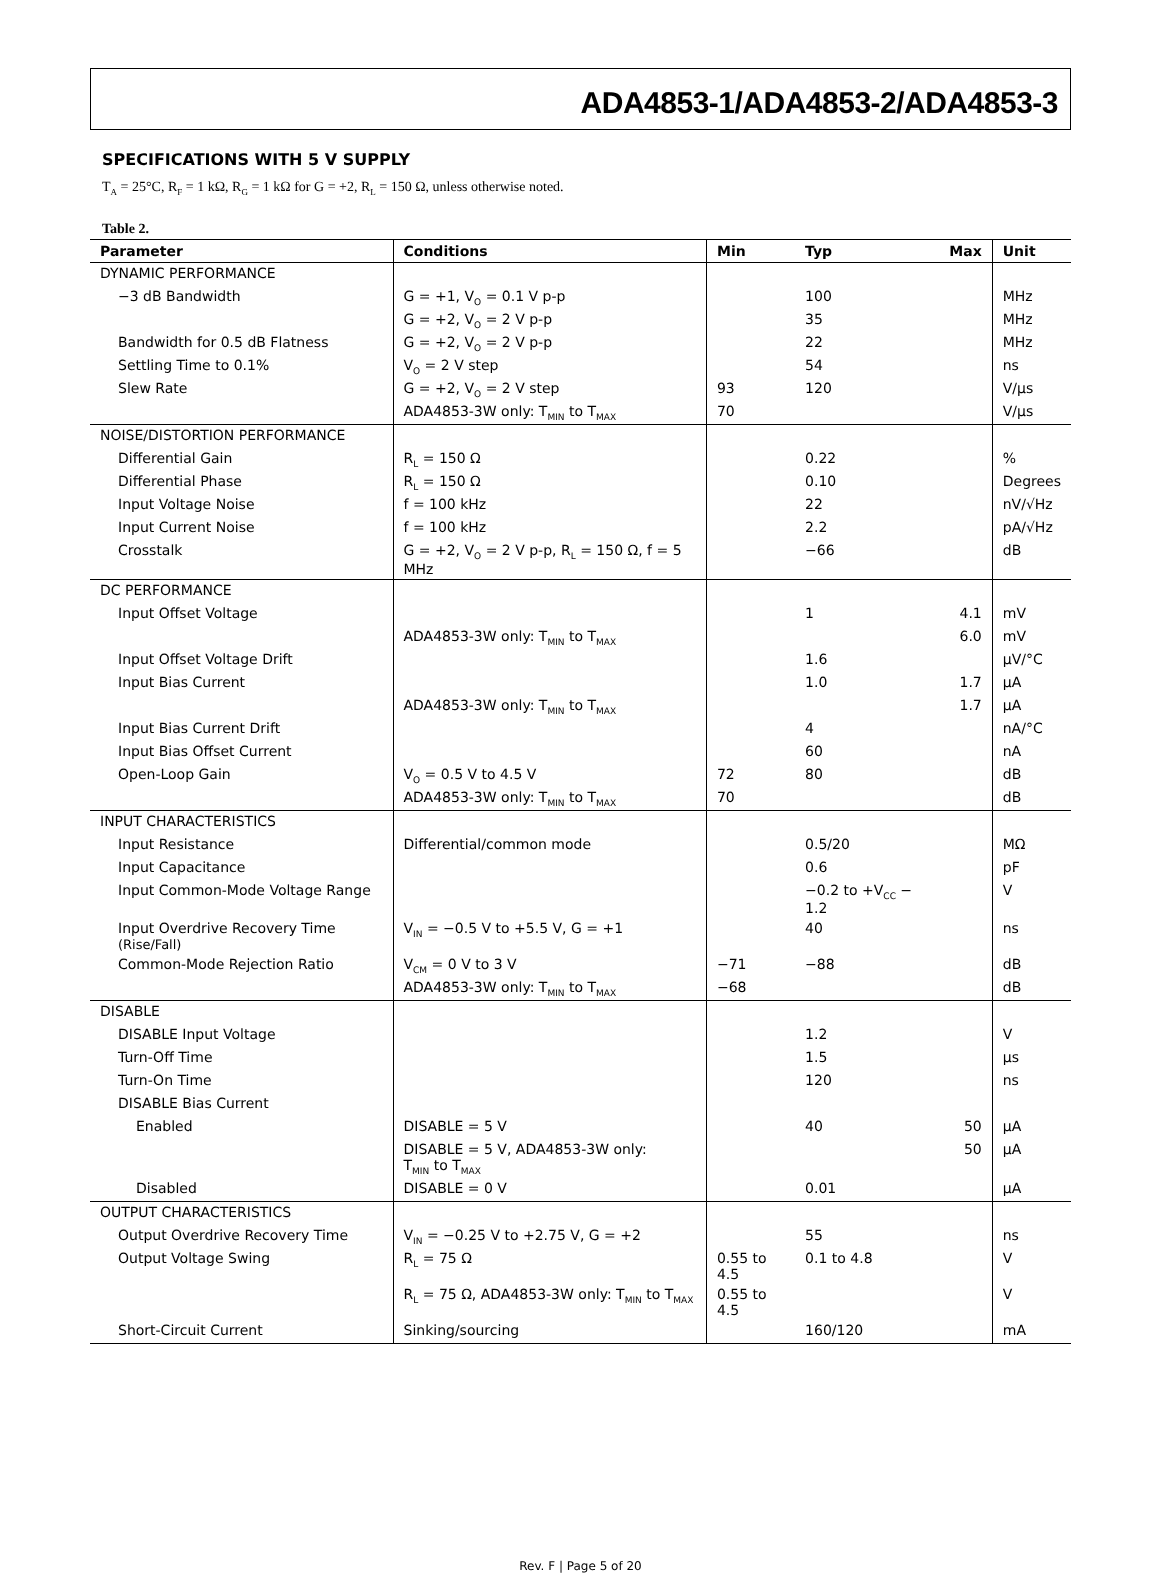ADA4853-1/ADA4853-2/ADA4853-3
SPECIFICATIONS WITH 5 V SUPPLY
T<sub>A</sub> = 25°C, R<sub>F</sub> = 1 kΩ, R<sub>G</sub> = 1 kΩ for G = +2, R<sub>L</sub> = 150 Ω, unless otherwise noted.
Table 2.
| Parameter | Conditions | Min | Typ | Max | Unit |
| --- | --- | --- | --- | --- | --- |
| DYNAMIC PERFORMANCE | | | | | |
| −3 dB Bandwidth | G = +1, V<sub>O</sub> = 0.1 V p-p | | 100 | | MHz |
| | G = +2, V<sub>O</sub> = 2 V p-p | | 35 | | MHz |
| Bandwidth for 0.5 dB Flatness | G = +2, V<sub>O</sub> = 2 V p-p | | 22 | | MHz |
| Settling Time to 0.1% | V<sub>O</sub> = 2 V step | | 54 | | ns |
| Slew Rate | G = +2, V<sub>O</sub> = 2 V step | 93 | 120 | | V/μs |
| | ADA4853-3W only: T<sub>MIN</sub> to T<sub>MAX</sub> | 70 | | | V/μs |
| NOISE/DISTORTION PERFORMANCE | | | | | |
| Differential Gain | R<sub>L</sub> = 150 Ω | | 0.22 | | % |
| Differential Phase | R<sub>L</sub> = 150 Ω | | 0.10 | | Degrees |
| Input Voltage Noise | f = 100 kHz | | 22 | | nV/√Hz |
| Input Current Noise | f = 100 kHz | | 2.2 | | pA/√Hz |
| Crosstalk | G = +2, V<sub>O</sub> = 2 V p-p, R<sub>L</sub> = 150 Ω, f = 5 MHz | | −66 | | dB |
| DC PERFORMANCE | | | | | |
| Input Offset Voltage | | | 1 | 4.1 | mV |
| | ADA4853-3W only: T<sub>MIN</sub> to T<sub>MAX</sub> | | | 6.0 | mV |
| Input Offset Voltage Drift | | | 1.6 | | μV/°C |
| Input Bias Current | | | 1.0 | 1.7 | μA |
| | ADA4853-3W only: T<sub>MIN</sub> to T<sub>MAX</sub> | | | 1.7 | μA |
| Input Bias Current Drift | | | 4 | | nA/°C |
| Input Bias Offset Current | | | 60 | | nA |
| Open-Loop Gain | V<sub>O</sub> = 0.5 V to 4.5 V | 72 | 80 | | dB |
| | ADA4853-3W only: T<sub>MIN</sub> to T<sub>MAX</sub> | 70 | | | dB |
| INPUT CHARACTERISTICS | | | | | |
| Input Resistance | Differential/common mode | | 0.5/20 | | MΩ |
| Input Capacitance | | | 0.6 | | pF |
| Input Common-Mode Voltage Range | | | −0.2 to +V<sub>CC</sub> − 1.2 | | V |
| Input Overdrive Recovery Time (Rise/Fall) | V<sub>IN</sub> = −0.5 V to +5.5 V, G = +1 | | 40 | | ns |
| Common-Mode Rejection Ratio | V<sub>CM</sub> = 0 V to 3 V | −71 | −88 | | dB |
| | ADA4853-3W only: T<sub>MIN</sub> to T<sub>MAX</sub> | −68 | | | dB |
| DISABLE | | | | | |
| DISABLE Input Voltage | | | 1.2 | | V |
| Turn-Off Time | | | 1.5 | | μs |
| Turn-On Time | | | 120 | | ns |
| DISABLE Bias Current | | | | | |
| Enabled | DISABLE = 5 V | | 40 | 50 | μA |
| | DISABLE = 5 V, ADA4853-3W only: T<sub>MIN</sub> to T<sub>MAX</sub> | | | 50 | μA |
| Disabled | DISABLE = 0 V | | 0.01 | | μA |
| OUTPUT CHARACTERISTICS | | | | | |
| Output Overdrive Recovery Time | V<sub>IN</sub> = −0.25 V to +2.75 V, G = +2 | | 55 | | ns |
| Output Voltage Swing | R<sub>L</sub> = 75 Ω | 0.55 to 4.5 | 0.1 to 4.8 | | V |
| | R<sub>L</sub> = 75 Ω, ADA4853-3W only: T<sub>MIN</sub> to T<sub>MAX</sub> | 0.55 to 4.5 | | | V |
| Short-Circuit Current | Sinking/sourcing | | 160/120 | | mA |
Rev. F | Page 5 of 20